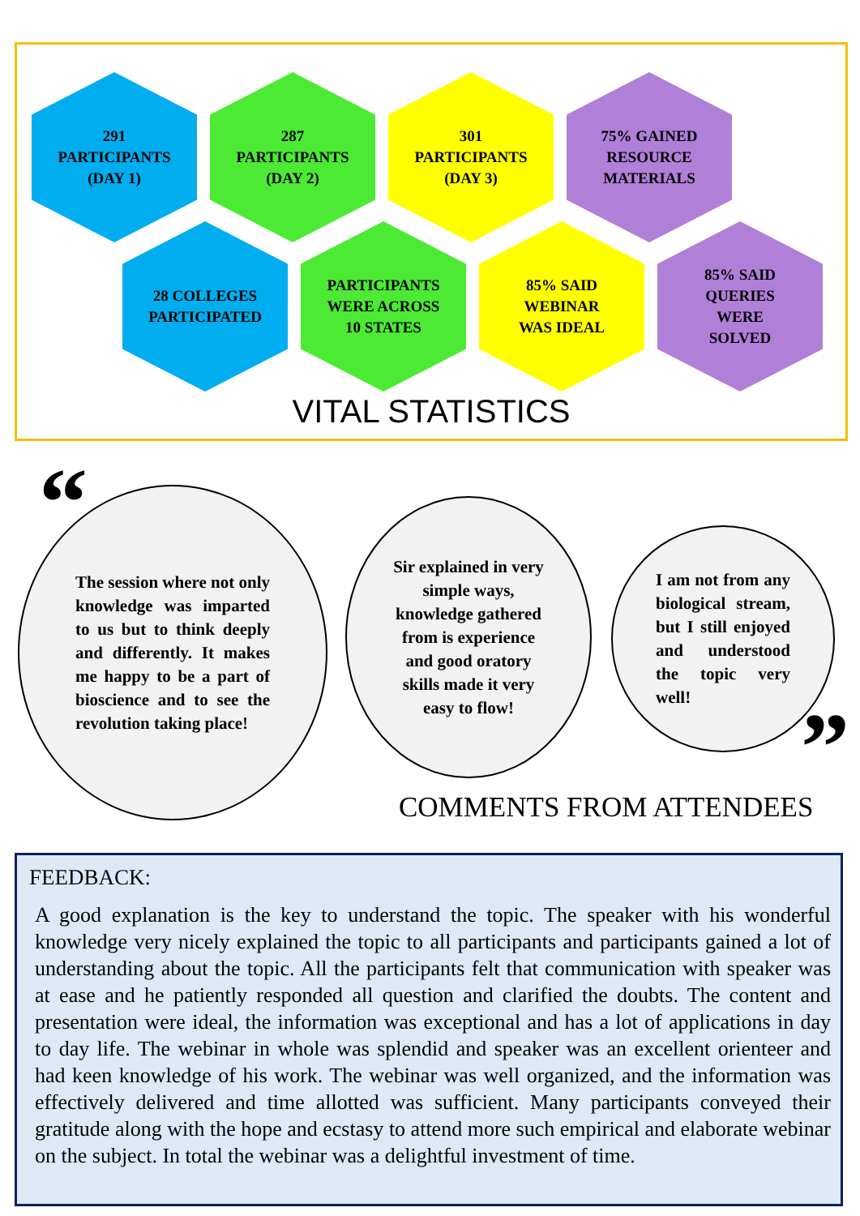291
PARTICIPANTS
(DAY 1)
287
PARTICIPANTS
(DAY 2)
301
PARTICIPANTS
(DAY 3)
75% GAINED
RESOURCE
MATERIALS
28 COLLEGES
PARTICIPATED
PARTICIPANTS
WERE ACROSS
10 STATES
85% SAID
WEBINAR
WAS IDEAL
85% SAID
QUERIES
WERE
SOLVED
VITAL STATISTICS
“
The session where not only knowledge was imparted to us but to think deeply and differently. It makes me happy to be a part of bioscience and to see the revolution taking place!
Sir explained in very simple ways, knowledge gathered from is experience and good oratory skills made it very easy to flow!
I am not from any biological stream, but I still enjoyed and understood the topic very well!
”
COMMENTS FROM ATTENDEES
FEEDBACK:
A good explanation is the key to understand the topic. The speaker with his wonderful knowledge very nicely explained the topic to all participants and participants gained a lot of understanding about the topic. All the participants felt that communication with speaker was at ease and he patiently responded all question and clarified the doubts. The content and presentation were ideal, the information was exceptional and has a lot of applications in day to day life. The webinar in whole was splendid and speaker was an excellent orienteer and had keen knowledge of his work. The webinar was well organized, and the information was effectively delivered and time allotted was sufficient. Many participants conveyed their gratitude along with the hope and ecstasy to attend more such empirical and elaborate webinar on the subject. In total the webinar was a delightful investment of time.